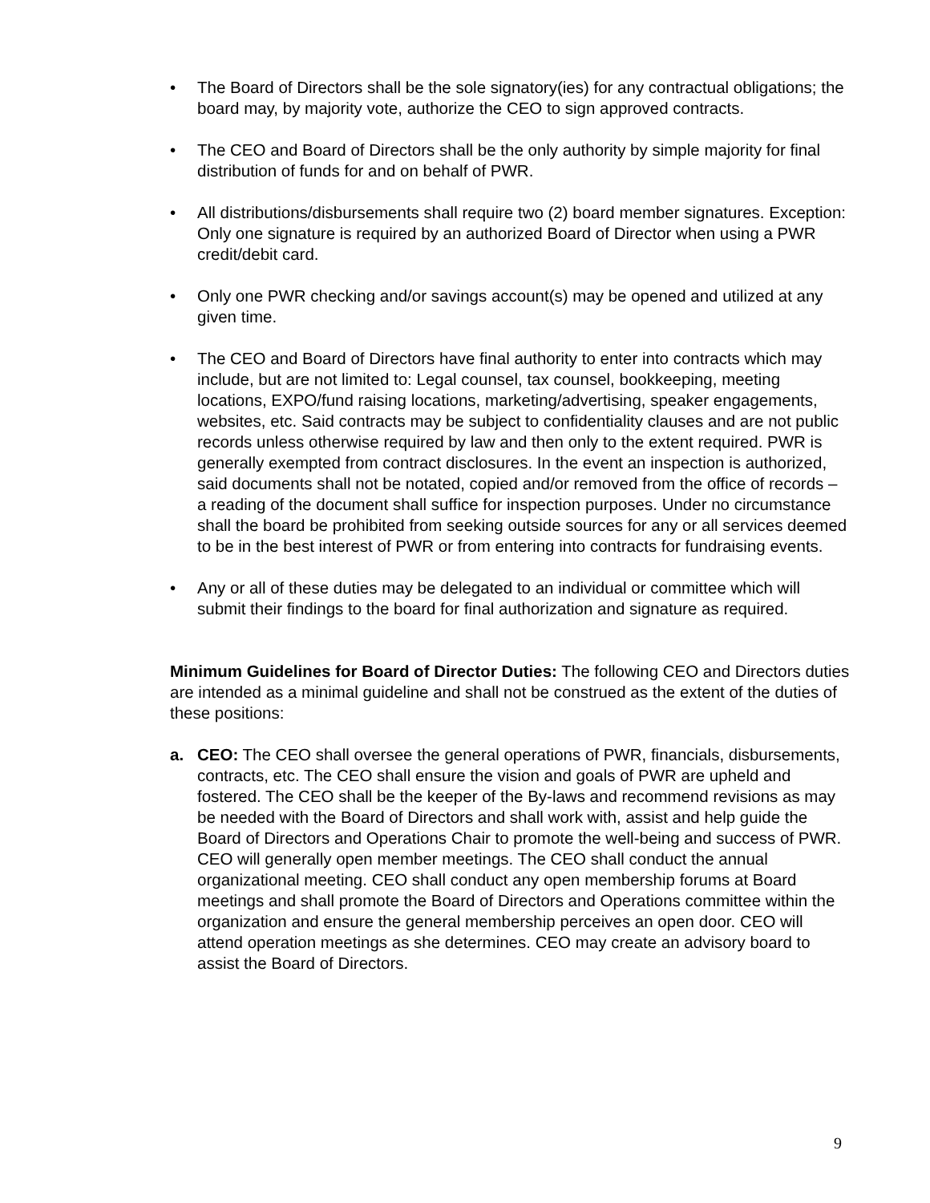• The Board of Directors shall be the sole signatory(ies) for any contractual obligations; the board may, by majority vote, authorize the CEO to sign approved contracts.
• The CEO and Board of Directors shall be the only authority by simple majority for final distribution of funds for and on behalf of PWR.
• All distributions/disbursements shall require two (2) board member signatures. Exception: Only one signature is required by an authorized Board of Director when using a PWR credit/debit card.
• Only one PWR checking and/or savings account(s) may be opened and utilized at any given time.
• The CEO and Board of Directors have final authority to enter into contracts which may include, but are not limited to: Legal counsel, tax counsel, bookkeeping, meeting locations, EXPO/fund raising locations, marketing/advertising, speaker engagements, websites, etc. Said contracts may be subject to confidentiality clauses and are not public records unless otherwise required by law and then only to the extent required. PWR is generally exempted from contract disclosures. In the event an inspection is authorized, said documents shall not be notated, copied and/or removed from the office of records – a reading of the document shall suffice for inspection purposes. Under no circumstance shall the board be prohibited from seeking outside sources for any or all services deemed to be in the best interest of PWR or from entering into contracts for fundraising events.
• Any or all of these duties may be delegated to an individual or committee which will submit their findings to the board for final authorization and signature as required.
Minimum Guidelines for Board of Director Duties: The following CEO and Directors duties are intended as a minimal guideline and shall not be construed as the extent of the duties of these positions:
a. CEO: The CEO shall oversee the general operations of PWR, financials, disbursements, contracts, etc. The CEO shall ensure the vision and goals of PWR are upheld and fostered. The CEO shall be the keeper of the By-laws and recommend revisions as may be needed with the Board of Directors and shall work with, assist and help guide the Board of Directors and Operations Chair to promote the well-being and success of PWR. CEO will generally open member meetings. The CEO shall conduct the annual organizational meeting. CEO shall conduct any open membership forums at Board meetings and shall promote the Board of Directors and Operations committee within the organization and ensure the general membership perceives an open door. CEO will attend operation meetings as she determines. CEO may create an advisory board to assist the Board of Directors.
9